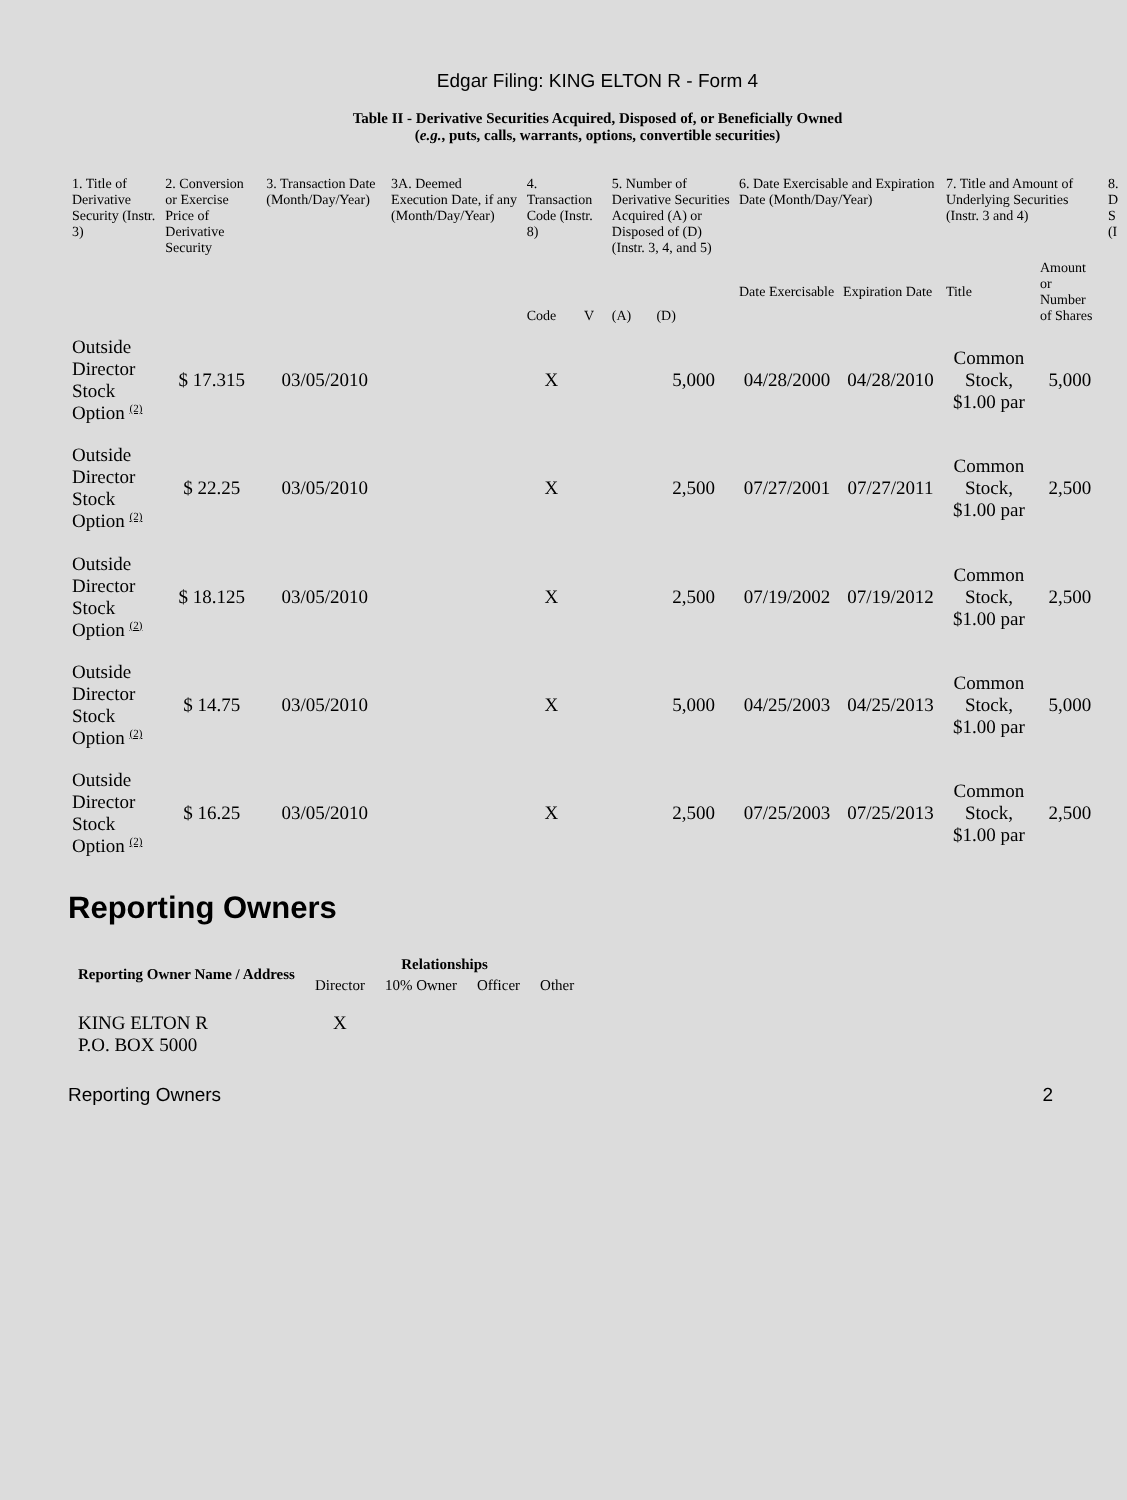Edgar Filing: KING ELTON R - Form 4
Table II - Derivative Securities Acquired, Disposed of, or Beneficially Owned
(e.g., puts, calls, warrants, options, convertible securities)
| 1. Title of Derivative Security (Instr. 3) | 2. Conversion or Exercise Price of Derivative Security | 3. Transaction Date (Month/Day/Year) | 3A. Deemed Execution Date, if any (Month/Day/Year) | 4. Transaction Code (Instr. 8) | | 5. Number of Derivative Securities Acquired (A) or Disposed of (D) (Instr. 3, 4, and 5) | | 6. Date Exercisable and Expiration Date (Month/Day/Year) | | 7. Title and Amount of Underlying Securities (Instr. 3 and 4) | | 8. D S (I |
| --- | --- | --- | --- | --- | --- | --- | --- | --- | --- | --- | --- | --- |
| | | | | Code | V | (A) | (D) | Date Exercisable | Expiration Date | Title | Amount or Number of Shares | |
| Outside Director Stock Option <sup>(2)</sup> | $ 17.315 | 03/05/2010 | | X | | | 5,000 | 04/28/2000 | 04/28/2010 | Common Stock, $1.00 par | 5,000 | |
| Outside Director Stock Option <sup>(2)</sup> | $ 22.25 | 03/05/2010 | | X | | | 2,500 | 07/27/2001 | 07/27/2011 | Common Stock, $1.00 par | 2,500 | |
| Outside Director Stock Option <sup>(2)</sup> | $ 18.125 | 03/05/2010 | | X | | | 2,500 | 07/19/2002 | 07/19/2012 | Common Stock, $1.00 par | 2,500 | |
| Outside Director Stock Option <sup>(2)</sup> | $ 14.75 | 03/05/2010 | | X | | | 5,000 | 04/25/2003 | 04/25/2013 | Common Stock, $1.00 par | 5,000 | |
| Outside Director Stock Option <sup>(2)</sup> | $ 16.25 | 03/05/2010 | | X | | | 2,500 | 07/25/2003 | 07/25/2013 | Common Stock, $1.00 par | 2,500 | |
Reporting Owners
| Reporting Owner Name / Address | Relationships | | | |
| --- | --- | --- | --- | --- |
| | Director | 10% Owner | Officer | Other |
| KING ELTON R P.O. BOX 5000 | X | | | |
Reporting Owners 2